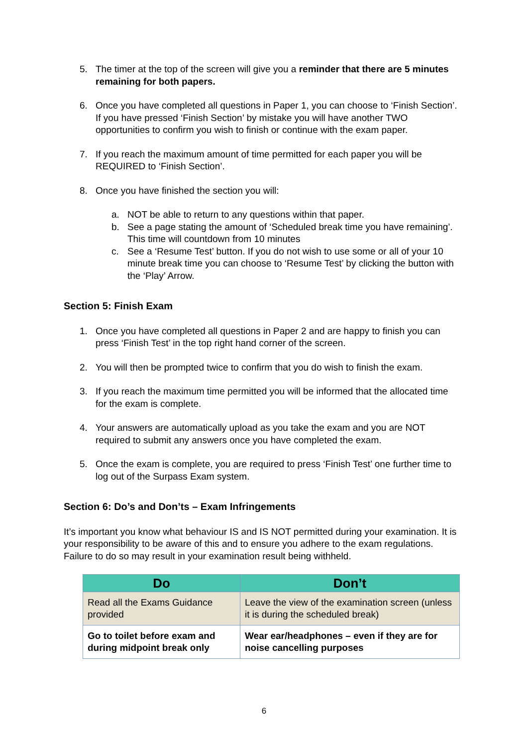5. The timer at the top of the screen will give you a reminder that there are 5 minutes remaining for both papers.
6. Once you have completed all questions in Paper 1, you can choose to ‘Finish Section’. If you have pressed ‘Finish Section’ by mistake you will have another TWO opportunities to confirm you wish to finish or continue with the exam paper.
7. If you reach the maximum amount of time permitted for each paper you will be REQUIRED to ‘Finish Section’.
8. Once you have finished the section you will:
a. NOT be able to return to any questions within that paper.
b. See a page stating the amount of ‘Scheduled break time you have remaining’. This time will countdown from 10 minutes
c. See a ‘Resume Test’ button. If you do not wish to use some or all of your 10 minute break time you can choose to ‘Resume Test’ by clicking the button with the ‘Play’ Arrow.
Section 5: Finish Exam
1. Once you have completed all questions in Paper 2 and are happy to finish you can press ‘Finish Test’ in the top right hand corner of the screen.
2. You will then be prompted twice to confirm that you do wish to finish the exam.
3. If you reach the maximum time permitted you will be informed that the allocated time for the exam is complete.
4. Your answers are automatically upload as you take the exam and you are NOT required to submit any answers once you have completed the exam.
5. Once the exam is complete, you are required to press ‘Finish Test’ one further time to log out of the Surpass Exam system.
Section 6: Do’s and Don’ts – Exam Infringements
It’s important you know what behaviour IS and IS NOT permitted during your examination. It is your responsibility to be aware of this and to ensure you adhere to the exam regulations. Failure to do so may result in your examination result being withheld.
| Do | Don’t |
| --- | --- |
| Read all the Exams Guidance provided | Leave the view of the examination screen (unless it is during the scheduled break) |
| Go to toilet before exam and during midpoint break only | Wear ear/headphones – even if they are for noise cancelling purposes |
6